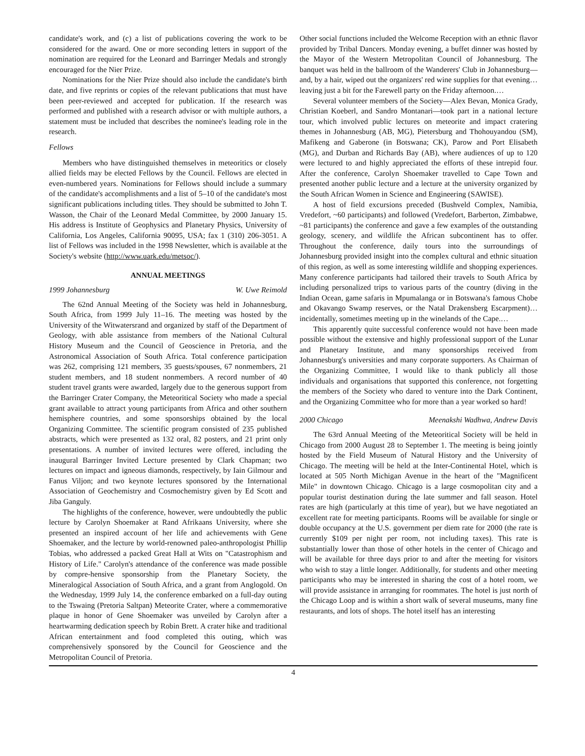candidate's work, and (c) a list of publications covering the work to be considered for the award. One or more seconding letters in support of the nomination are required for the Leonard and Barringer Medals and strongly encouraged for the Nier Prize.
Nominations for the Nier Prize should also include the candidate's birth date, and five reprints or copies of the relevant publications that must have been peer-reviewed and accepted for publication. If the research was performed and published with a research advisor or with multiple authors, a statement must be included that describes the nominee's leading role in the research.
Fellows
Members who have distinguished themselves in meteoritics or closely allied fields may be elected Fellows by the Council. Fellows are elected in even-numbered years. Nominations for Fellows should include a summary of the candidate's accomplishments and a list of 5–10 of the candidate's most significant publications including titles. They should be submitted to John T. Wasson, the Chair of the Leonard Medal Committee, by 2000 January 15. His address is Institute of Geophysics and Planetary Physics, University of California, Los Angeles, California 90095, USA; fax 1 (310) 206-3051. A list of Fellows was included in the 1998 Newsletter, which is available at the Society's website (http://www.uark.edu/metsoc/).
ANNUAL MEETINGS
1999 Johannesburg W. Uwe Reimold
The 62nd Annual Meeting of the Society was held in Johannesburg, South Africa, from 1999 July 11–16. The meeting was hosted by the University of the Witwatersrand and organized by staff of the Department of Geology, with able assistance from members of the National Cultural History Museum and the Council of Geoscience in Pretoria, and the Astronomical Association of South Africa. Total conference participation was 262, comprising 121 members, 35 guests/spouses, 67 nonmembers, 21 student members, and 18 student nonmembers. A record number of 40 student travel grants were awarded, largely due to the generous support from the Barringer Crater Company, the Meteoritical Society who made a special grant available to attract young participants from Africa and other southern hemisphere countries, and some sponsorships obtained by the local Organizing Committee. The scientific program consisted of 235 published abstracts, which were presented as 132 oral, 82 posters, and 21 print only presentations. A number of invited lectures were offered, including the inaugural Barringer Invited Lecture presented by Clark Chapman; two lectures on impact and igneous diamonds, respectively, by Iain Gilmour and Fanus Viljon; and two keynote lectures sponsored by the International Association of Geochemistry and Cosmochemistry given by Ed Scott and Jiba Ganguly.
The highlights of the conference, however, were undoubtedly the public lecture by Carolyn Shoemaker at Rand Afrikaans University, where she presented an inspired account of her life and achievements with Gene Shoemaker, and the lecture by world-renowned paleo-anthropologist Phillip Tobias, who addressed a packed Great Hall at Wits on "Catastrophism and History of Life." Carolyn's attendance of the conference was made possible by compre-hensive sponsorship from the Planetary Society, the Mineralogical Association of South Africa, and a grant from Anglogold. On the Wednesday, 1999 July 14, the conference embarked on a full-day outing to the Tswaing (Pretoria Saltpan) Meteorite Crater, where a commemorative plaque in honor of Gene Shoemaker was unveiled by Carolyn after a heartwarming dedication speech by Robin Brett. A crater hike and traditional African entertainment and food completed this outing, which was comprehensively sponsored by the Council for Geoscience and the Metropolitan Council of Pretoria.
Other social functions included the Welcome Reception with an ethnic flavor provided by Tribal Dancers. Monday evening, a buffet dinner was hosted by the Mayor of the Western Metropolitan Council of Johannesburg. The banquet was held in the ballroom of the Wanderers' Club in Johannesburg—and, by a hair, wiped out the organizers' red wine supplies for that evening…leaving just a bit for the Farewell party on the Friday afternoon.…
Several volunteer members of the Society—Alex Bevan, Monica Grady, Christian Koeberl, and Sandro Montanari—took part in a national lecture tour, which involved public lectures on meteorite and impact cratering themes in Johannesburg (AB, MG), Pietersburg and Thohouyandou (SM), Mafikeng and Gaberone (in Botswana; CK), Parow and Port Elisabeth (MG), and Durban and Richards Bay (AB), where audiences of up to 120 were lectured to and highly appreciated the efforts of these intrepid four. After the conference, Carolyn Shoemaker travelled to Cape Town and presented another public lecture and a lecture at the university organized by the South African Women in Science and Engineering (SAWISE).
A host of field excursions preceded (Bushveld Complex, Namibia, Vredefort, ~60 participants) and followed (Vredefort, Barberton, Zimbabwe, ~81 participants) the conference and gave a few examples of the outstanding geology, scenery, and wildlife the African subcontinent has to offer. Throughout the conference, daily tours into the surroundings of Johannesburg provided insight into the complex cultural and ethnic situation of this region, as well as some interesting wildlife and shopping experiences. Many conference participants had tailored their travels to South Africa by including personalized trips to various parts of the country (diving in the Indian Ocean, game safaris in Mpumalanga or in Botswana's famous Chobe and Okavango Swamp reserves, or the Natal Drakensberg Escarpment)…incidentally, sometimes meeting up in the winelands of the Cape.…
This apparently quite successful conference would not have been made possible without the extensive and highly professional support of the Lunar and Planetary Institute, and many sponsorships received from Johannesburg's universities and many corporate supporters. As Chairman of the Organizing Committee, I would like to thank publicly all those individuals and organisations that supported this conference, not forgetting the members of the Society who dared to venture into the Dark Continent, and the Organizing Committee who for more than a year worked so hard!
2000 Chicago Meenakshi Wadhwa, Andrew Davis
The 63rd Annual Meeting of the Meteoritical Society will be held in Chicago from 2000 August 28 to September 1. The meeting is being jointly hosted by the Field Museum of Natural History and the University of Chicago. The meeting will be held at the Inter-Continental Hotel, which is located at 505 North Michigan Avenue in the heart of the "Magnificent Mile" in downtown Chicago. Chicago is a large cosmopolitan city and a popular tourist destination during the late summer and fall season. Hotel rates are high (particularly at this time of year), but we have negotiated an excellent rate for meeting participants. Rooms will be available for single or double occupancy at the U.S. government per diem rate for 2000 (the rate is currently $109 per night per room, not including taxes). This rate is substantially lower than those of other hotels in the center of Chicago and will be available for three days prior to and after the meeting for visitors who wish to stay a little longer. Additionally, for students and other meeting participants who may be interested in sharing the cost of a hotel room, we will provide assistance in arranging for roommates. The hotel is just north of the Chicago Loop and is within a short walk of several museums, many fine restaurants, and lots of shops. The hotel itself has an interesting
4